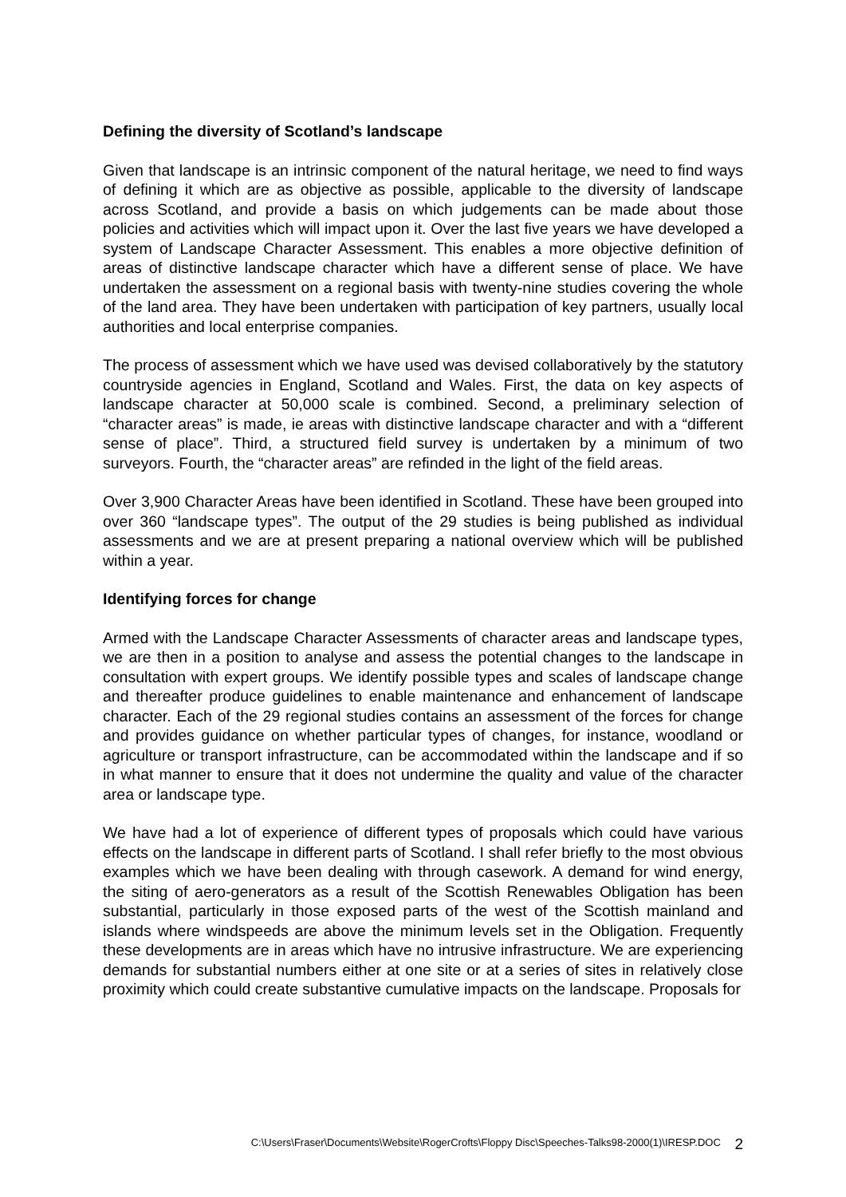Defining the diversity of Scotland’s landscape
Given that landscape is an intrinsic component of the natural heritage, we need to find ways of defining it which are as objective as possible, applicable to the diversity of landscape across Scotland, and provide a basis on which judgements can be made about those policies and activities which will impact upon it. Over the last five years we have developed a system of Landscape Character Assessment. This enables a more objective definition of areas of distinctive landscape character which have a different sense of place. We have undertaken the assessment on a regional basis with twenty-nine studies covering the whole of the land area. They have been undertaken with participation of key partners, usually local authorities and local enterprise companies.
The process of assessment which we have used was devised collaboratively by the statutory countryside agencies in England, Scotland and Wales. First, the data on key aspects of landscape character at 50,000 scale is combined. Second, a preliminary selection of “character areas” is made, ie areas with distinctive landscape character and with a “different sense of place”. Third, a structured field survey is undertaken by a minimum of two surveyors. Fourth, the “character areas” are refinded in the light of the field areas.
Over 3,900 Character Areas have been identified in Scotland. These have been grouped into over 360 “landscape types”. The output of the 29 studies is being published as individual assessments and we are at present preparing a national overview which will be published within a year.
Identifying forces for change
Armed with the Landscape Character Assessments of character areas and landscape types, we are then in a position to analyse and assess the potential changes to the landscape in consultation with expert groups. We identify possible types and scales of landscape change and thereafter produce guidelines to enable maintenance and enhancement of landscape character. Each of the 29 regional studies contains an assessment of the forces for change and provides guidance on whether particular types of changes, for instance, woodland or agriculture or transport infrastructure, can be accommodated within the landscape and if so in what manner to ensure that it does not undermine the quality and value of the character area or landscape type.
We have had a lot of experience of different types of proposals which could have various effects on the landscape in different parts of Scotland. I shall refer briefly to the most obvious examples which we have been dealing with through casework. A demand for wind energy, the siting of aero-generators as a result of the Scottish Renewables Obligation has been substantial, particularly in those exposed parts of the west of the Scottish mainland and islands where windspeeds are above the minimum levels set in the Obligation. Frequently these developments are in areas which have no intrusive infrastructure. We are experiencing demands for substantial numbers either at one site or at a series of sites in relatively close proximity which could create substantive cumulative impacts on the landscape. Proposals for
C:\Users\Fraser\Documents\Website\RogerCrofts\Floppy Disc\Speeches-Talks98-2000(1)\IRESP.DOC 2